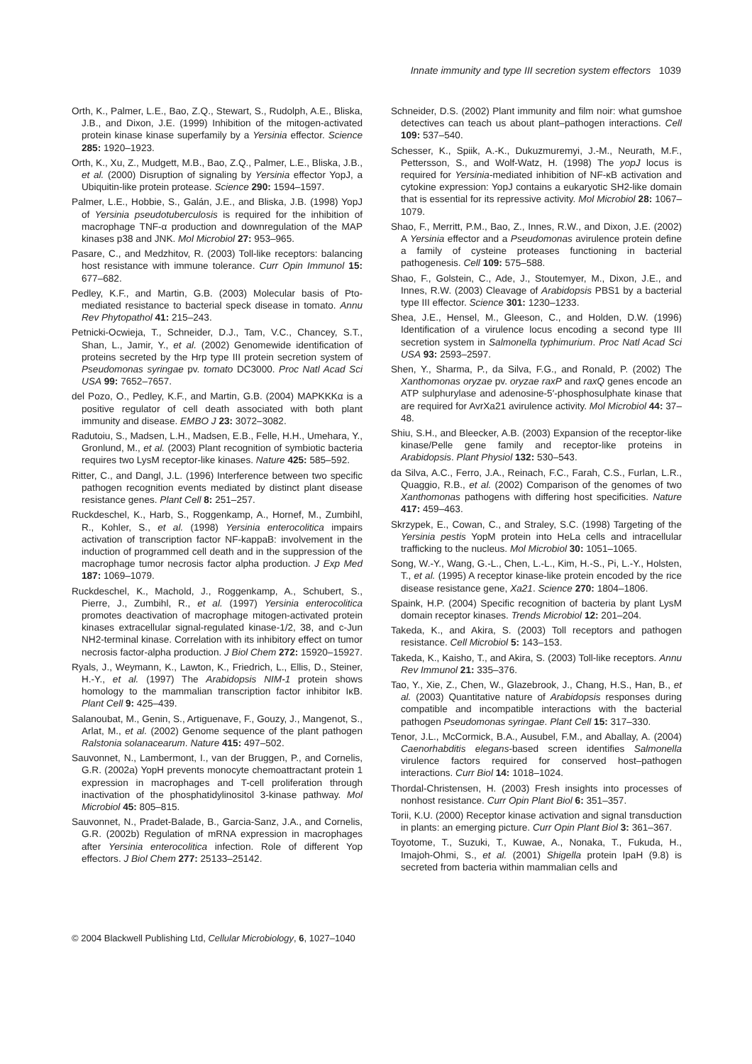Innate immunity and type III secretion system effectors 1039
Orth, K., Palmer, L.E., Bao, Z.Q., Stewart, S., Rudolph, A.E., Bliska, J.B., and Dixon, J.E. (1999) Inhibition of the mitogen-activated protein kinase kinase superfamily by a Yersinia effector. Science 285: 1920–1923.
Orth, K., Xu, Z., Mudgett, M.B., Bao, Z.Q., Palmer, L.E., Bliska, J.B., et al. (2000) Disruption of signaling by Yersinia effector YopJ, a Ubiquitin-like protein protease. Science 290: 1594–1597.
Palmer, L.E., Hobbie, S., Galán, J.E., and Bliska, J.B. (1998) YopJ of Yersinia pseudotuberculosis is required for the inhibition of macrophage TNF-α production and downregulation of the MAP kinases p38 and JNK. Mol Microbiol 27: 953–965.
Pasare, C., and Medzhitov, R. (2003) Toll-like receptors: balancing host resistance with immune tolerance. Curr Opin Immunol 15: 677–682.
Pedley, K.F., and Martin, G.B. (2003) Molecular basis of Pto-mediated resistance to bacterial speck disease in tomato. Annu Rev Phytopathol 41: 215–243.
Petnicki-Ocwieja, T., Schneider, D.J., Tam, V.C., Chancey, S.T., Shan, L., Jamir, Y., et al. (2002) Genomewide identification of proteins secreted by the Hrp type III protein secretion system of Pseudomonas syringae pv. tomato DC3000. Proc Natl Acad Sci USA 99: 7652–7657.
del Pozo, O., Pedley, K.F., and Martin, G.B. (2004) MAPKKKα is a positive regulator of cell death associated with both plant immunity and disease. EMBO J 23: 3072–3082.
Radutoiu, S., Madsen, L.H., Madsen, E.B., Felle, H.H., Umehara, Y., Gronlund, M., et al. (2003) Plant recognition of symbiotic bacteria requires two LysM receptor-like kinases. Nature 425: 585–592.
Ritter, C., and Dangl, J.L. (1996) Interference between two specific pathogen recognition events mediated by distinct plant disease resistance genes. Plant Cell 8: 251–257.
Ruckdeschel, K., Harb, S., Roggenkamp, A., Hornef, M., Zumbihl, R., Kohler, S., et al. (1998) Yersinia enterocolitica impairs activation of transcription factor NF-kappaB: involvement in the induction of programmed cell death and in the suppression of the macrophage tumor necrosis factor alpha production. J Exp Med 187: 1069–1079.
Ruckdeschel, K., Machold, J., Roggenkamp, A., Schubert, S., Pierre, J., Zumbihl, R., et al. (1997) Yersinia enterocolitica promotes deactivation of macrophage mitogen-activated protein kinases extracellular signal-regulated kinase-1/2, 38, and c-Jun NH2-terminal kinase. Correlation with its inhibitory effect on tumor necrosis factor-alpha production. J Biol Chem 272: 15920–15927.
Ryals, J., Weymann, K., Lawton, K., Friedrich, L., Ellis, D., Steiner, H.-Y., et al. (1997) The Arabidopsis NIM-1 protein shows homology to the mammalian transcription factor inhibitor IκB. Plant Cell 9: 425–439.
Salanoubat, M., Genin, S., Artiguenave, F., Gouzy, J., Mangenot, S., Arlat, M., et al. (2002) Genome sequence of the plant pathogen Ralstonia solanacearum. Nature 415: 497–502.
Sauvonnet, N., Lambermont, I., van der Bruggen, P., and Cornelis, G.R. (2002a) YopH prevents monocyte chemoattractant protein 1 expression in macrophages and T-cell proliferation through inactivation of the phosphatidylinositol 3-kinase pathway. Mol Microbiol 45: 805–815.
Sauvonnet, N., Pradet-Balade, B., Garcia-Sanz, J.A., and Cornelis, G.R. (2002b) Regulation of mRNA expression in macrophages after Yersinia enterocolitica infection. Role of different Yop effectors. J Biol Chem 277: 25133–25142.
Schneider, D.S. (2002) Plant immunity and film noir: what gumshoe detectives can teach us about plant–pathogen interactions. Cell 109: 537–540.
Schesser, K., Spiik, A.-K., Dukuzmuremyi, J.-M., Neurath, M.F., Pettersson, S., and Wolf-Watz, H. (1998) The yopJ locus is required for Yersinia-mediated inhibition of NF-κB activation and cytokine expression: YopJ contains a eukaryotic SH2-like domain that is essential for its repressive activity. Mol Microbiol 28: 1067–1079.
Shao, F., Merritt, P.M., Bao, Z., Innes, R.W., and Dixon, J.E. (2002) A Yersinia effector and a Pseudomonas avirulence protein define a family of cysteine proteases functioning in bacterial pathogenesis. Cell 109: 575–588.
Shao, F., Golstein, C., Ade, J., Stoutemyer, M., Dixon, J.E., and Innes, R.W. (2003) Cleavage of Arabidopsis PBS1 by a bacterial type III effector. Science 301: 1230–1233.
Shea, J.E., Hensel, M., Gleeson, C., and Holden, D.W. (1996) Identification of a virulence locus encoding a second type III secretion system in Salmonella typhimurium. Proc Natl Acad Sci USA 93: 2593–2597.
Shen, Y., Sharma, P., da Silva, F.G., and Ronald, P. (2002) The Xanthomonas oryzae pv. oryzae raxP and raxQ genes encode an ATP sulphurylase and adenosine-5′-phosphosulphate kinase that are required for AvrXa21 avirulence activity. Mol Microbiol 44: 37–48.
Shiu, S.H., and Bleecker, A.B. (2003) Expansion of the receptor-like kinase/Pelle gene family and receptor-like proteins in Arabidopsis. Plant Physiol 132: 530–543.
da Silva, A.C., Ferro, J.A., Reinach, F.C., Farah, C.S., Furlan, L.R., Quaggio, R.B., et al. (2002) Comparison of the genomes of two Xanthomonas pathogens with differing host specificities. Nature 417: 459–463.
Skrzypek, E., Cowan, C., and Straley, S.C. (1998) Targeting of the Yersinia pestis YopM protein into HeLa cells and intracellular trafficking to the nucleus. Mol Microbiol 30: 1051–1065.
Song, W.-Y., Wang, G.-L., Chen, L.-L., Kim, H.-S., Pi, L.-Y., Holsten, T., et al. (1995) A receptor kinase-like protein encoded by the rice disease resistance gene, Xa21. Science 270: 1804–1806.
Spaink, H.P. (2004) Specific recognition of bacteria by plant LysM domain receptor kinases. Trends Microbiol 12: 201–204.
Takeda, K., and Akira, S. (2003) Toll receptors and pathogen resistance. Cell Microbiol 5: 143–153.
Takeda, K., Kaisho, T., and Akira, S. (2003) Toll-like receptors. Annu Rev Immunol 21: 335–376.
Tao, Y., Xie, Z., Chen, W., Glazebrook, J., Chang, H.S., Han, B., et al. (2003) Quantitative nature of Arabidopsis responses during compatible and incompatible interactions with the bacterial pathogen Pseudomonas syringae. Plant Cell 15: 317–330.
Tenor, J.L., McCormick, B.A., Ausubel, F.M., and Aballay, A. (2004) Caenorhabditis elegans-based screen identifies Salmonella virulence factors required for conserved host–pathogen interactions. Curr Biol 14: 1018–1024.
Thordal-Christensen, H. (2003) Fresh insights into processes of nonhost resistance. Curr Opin Plant Biol 6: 351–357.
Torii, K.U. (2000) Receptor kinase activation and signal transduction in plants: an emerging picture. Curr Opin Plant Biol 3: 361–367.
Toyotome, T., Suzuki, T., Kuwae, A., Nonaka, T., Fukuda, H., Imajoh-Ohmi, S., et al. (2001) Shigella protein IpaH (9.8) is secreted from bacteria within mammalian cells and
© 2004 Blackwell Publishing Ltd, Cellular Microbiology, 6, 1027–1040